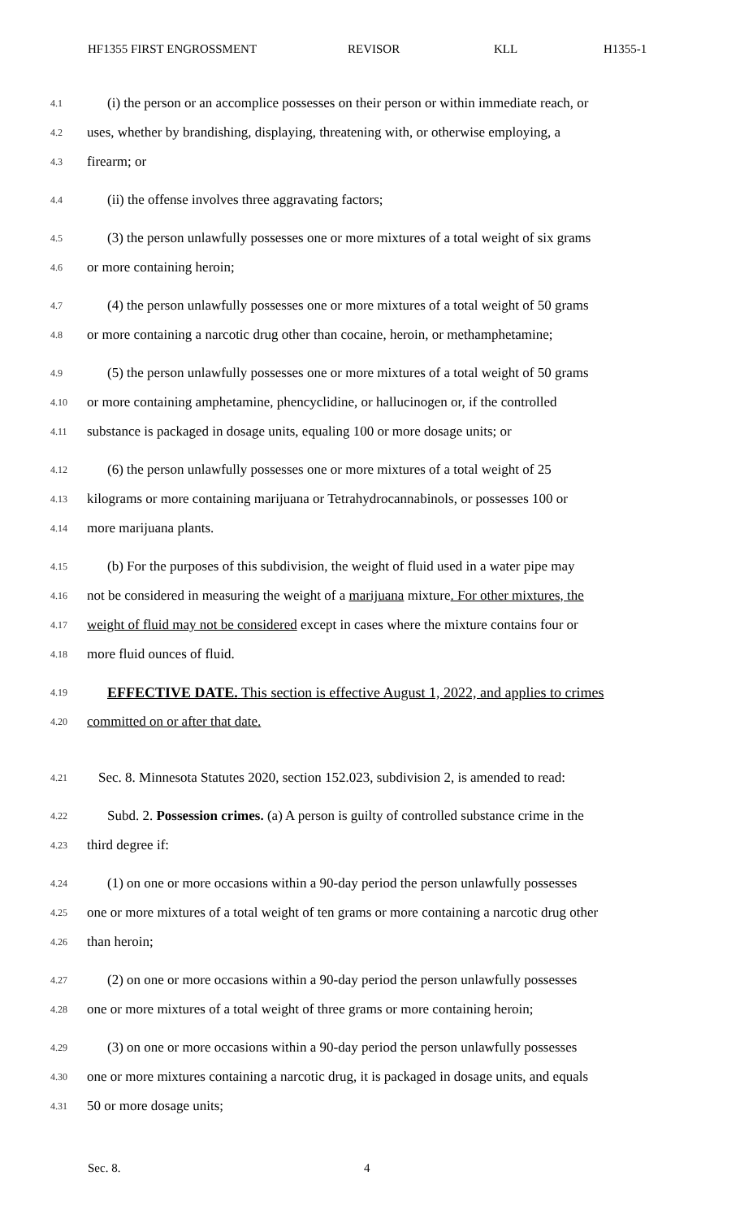HF1355 FIRST ENGROSSMENT REVISOR KLL H1355-1
4.1 (i) the person or an accomplice possesses on their person or within immediate reach, or
4.2 uses, whether by brandishing, displaying, threatening with, or otherwise employing, a
4.3 firearm; or
4.4 (ii) the offense involves three aggravating factors;
4.5 (3) the person unlawfully possesses one or more mixtures of a total weight of six grams
4.6 or more containing heroin;
4.7 (4) the person unlawfully possesses one or more mixtures of a total weight of 50 grams
4.8 or more containing a narcotic drug other than cocaine, heroin, or methamphetamine;
4.9 (5) the person unlawfully possesses one or more mixtures of a total weight of 50 grams
4.10 or more containing amphetamine, phencyclidine, or hallucinogen or, if the controlled
4.11 substance is packaged in dosage units, equaling 100 or more dosage units; or
4.12 (6) the person unlawfully possesses one or more mixtures of a total weight of 25
4.13 kilograms or more containing marijuana or Tetrahydrocannabinols, or possesses 100 or
4.14 more marijuana plants.
4.15 (b) For the purposes of this subdivision, the weight of fluid used in a water pipe may
4.16 not be considered in measuring the weight of a marijuana mixture. For other mixtures, the
4.17 weight of fluid may not be considered except in cases where the mixture contains four or
4.18 more fluid ounces of fluid.
4.19 EFFECTIVE DATE. This section is effective August 1, 2022, and applies to crimes
4.20 committed on or after that date.
4.21 Sec. 8. Minnesota Statutes 2020, section 152.023, subdivision 2, is amended to read:
4.22 Subd. 2. Possession crimes. (a) A person is guilty of controlled substance crime in the
4.23 third degree if:
4.24 (1) on one or more occasions within a 90-day period the person unlawfully possesses
4.25 one or more mixtures of a total weight of ten grams or more containing a narcotic drug other
4.26 than heroin;
4.27 (2) on one or more occasions within a 90-day period the person unlawfully possesses
4.28 one or more mixtures of a total weight of three grams or more containing heroin;
4.29 (3) on one or more occasions within a 90-day period the person unlawfully possesses
4.30 one or more mixtures containing a narcotic drug, it is packaged in dosage units, and equals
4.31 50 or more dosage units;
Sec. 8. 4